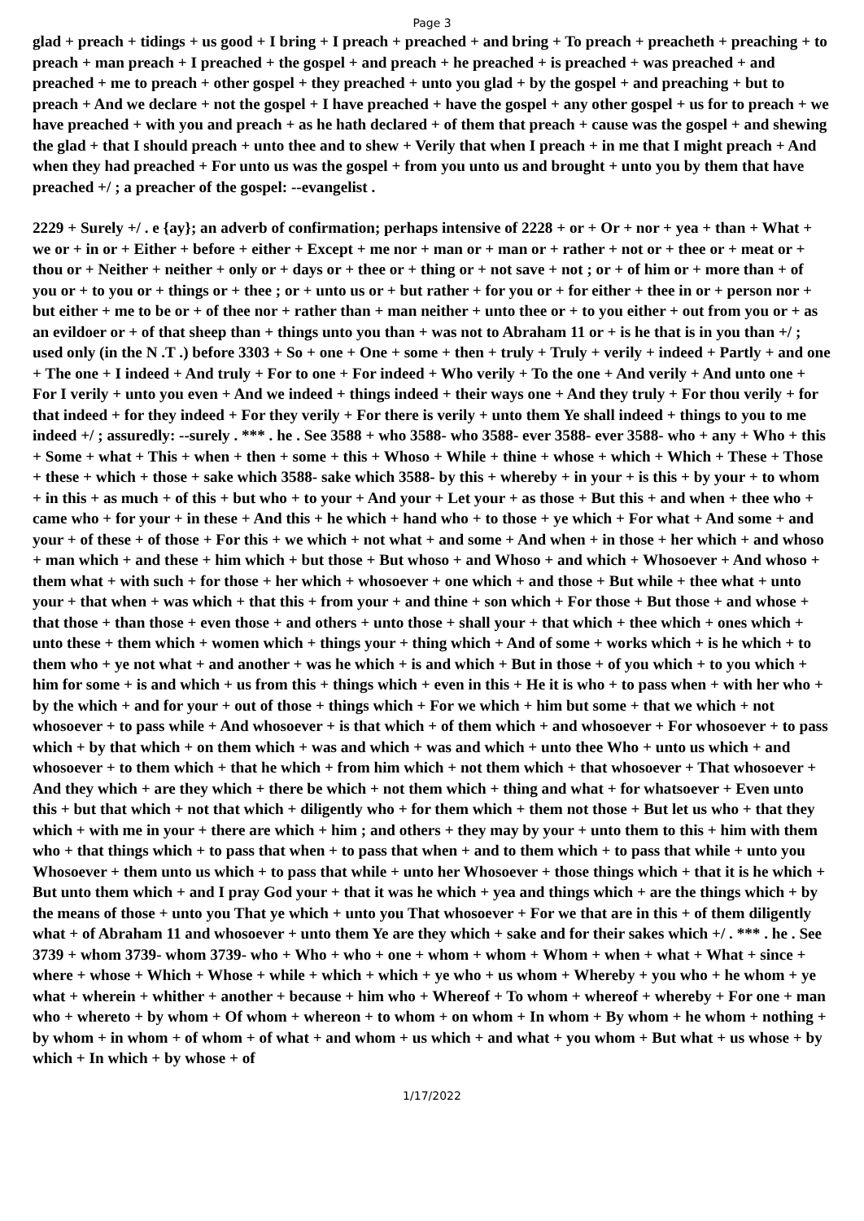Page 3
glad + preach + tidings + us good + I bring + I preach + preached + and bring + To preach + preacheth + preaching + to preach + man preach + I preached + the gospel + and preach + he preached + is preached + was preached + and preached + me to preach + other gospel + they preached + unto you glad + by the gospel + and preaching + but to preach + And we declare + not the gospel + I have preached + have the gospel + any other gospel + us for to preach + we have preached + with you and preach + as he hath declared + of them that preach + cause was the gospel + and shewing the glad + that I should preach + unto thee and to shew + Verily that when I preach + in me that I might preach + And when they had preached + For unto us was the gospel + from you unto us and brought + unto you by them that have preached +/ ; a preacher of the gospel: --evangelist .
2229 + Surely +/ . e {ay}; an adverb of confirmation; perhaps intensive of 2228 + or + Or + nor + yea + than + What + we or + in or + Either + before + either + Except + me nor + man or + man or + rather + not or + thee or + meat or + thou or + Neither + neither + only or + days or + thee or + thing or + not save + not ; or + of him or + more than + of you or + to you or + things or + thee ; or + unto us or + but rather + for you or + for either + thee in or + person nor + but either + me to be or + of thee nor + rather than + man neither + unto thee or + to you either + out from you or + as an evildoer or + of that sheep than + things unto you than + was not to Abraham 11 or + is he that is in you than +/ ; used only (in the N .T .) before 3303 + So + one + One + some + then + truly + Truly + verily + indeed + Partly + and one + The one + I indeed + And truly + For to one + For indeed + Who verily + To the one + And verily + And unto one + For I verily + unto you even + And we indeed + things indeed + their ways one + And they truly + For thou verily + for that indeed + for they indeed + For they verily + For there is verily + unto them Ye shall indeed + things to you to me indeed +/ ; assuredly: --surely . *** . he . See 3588 + who 3588- who 3588- ever 3588- ever 3588- who + any + Who + this + Some + what + This + when + then + some + this + Whoso + While + thine + whose + which + Which + These + Those + these + which + those + sake which 3588- sake which 3588- by this + whereby + in your + is this + by your + to whom + in this + as much + of this + but who + to your + And your + Let your + as those + But this + and when + thee who + came who + for your + in these + And this + he which + hand who + to those + ye which + For what + And some + and your + of these + of those + For this + we which + not what + and some + And when + in those + her which + and whoso + man which + and these + him which + but those + But whoso + and Whoso + and which + Whosoever + And whoso + them what + with such + for those + her which + whosoever + one which + and those + But while + thee what + unto your + that when + was which + that this + from your + and thine + son which + For those + But those + and whose + that those + than those + even those + and others + unto those + shall your + that which + thee which + ones which + unto these + them which + women which + things your + thing which + And of some + works which + is he which + to them who + ye not what + and another + was he which + is and which + But in those + of you which + to you which + him for some + is and which + us from this + things which + even in this + He it is who + to pass when + with her who + by the which + and for your + out of those + things which + For we which + him but some + that we which + not whosoever + to pass while + And whosoever + is that which + of them which + and whosoever + For whosoever + to pass which + by that which + on them which + was and which + was and which + unto thee Who + unto us which + and whosoever + to them which + that he which + from him which + not them which + that whosoever + That whosoever + And they which + are they which + there be which + not them which + thing and what + for whatsoever + Even unto this + but that which + not that which + diligently who + for them which + them not those + But let us who + that they which + with me in your + there are which + him ; and others + they may by your + unto them to this + him with them who + that things which + to pass that when + to pass that when + and to them which + to pass that while + unto you Whosoever + them unto us which + to pass that while + unto her Whosoever + those things which + that it is he which + But unto them which + and I pray God your + that it was he which + yea and things which + are the things which + by the means of those + unto you That ye which + unto you That whosoever + For we that are in this + of them diligently what + of Abraham 11 and whosoever + unto them Ye are they which + sake and for their sakes which +/ . *** . he . See 3739 + whom 3739- whom 3739- who + Who + who + one + whom + whom + Whom + when + what + What + since + where + whose + Which + Whose + while + which + which + ye who + us whom + Whereby + you who + he whom + ye what + wherein + whither + another + because + him who + Whereof + To whom + whereof + whereby + For one + man who + whereto + by whom + Of whom + whereon + to whom + on whom + In whom + By whom + he whom + nothing + by whom + in whom + of whom + of what + and whom + us which + and what + you whom + But what + us whose + by which + In which + by whose + of
1/17/2022